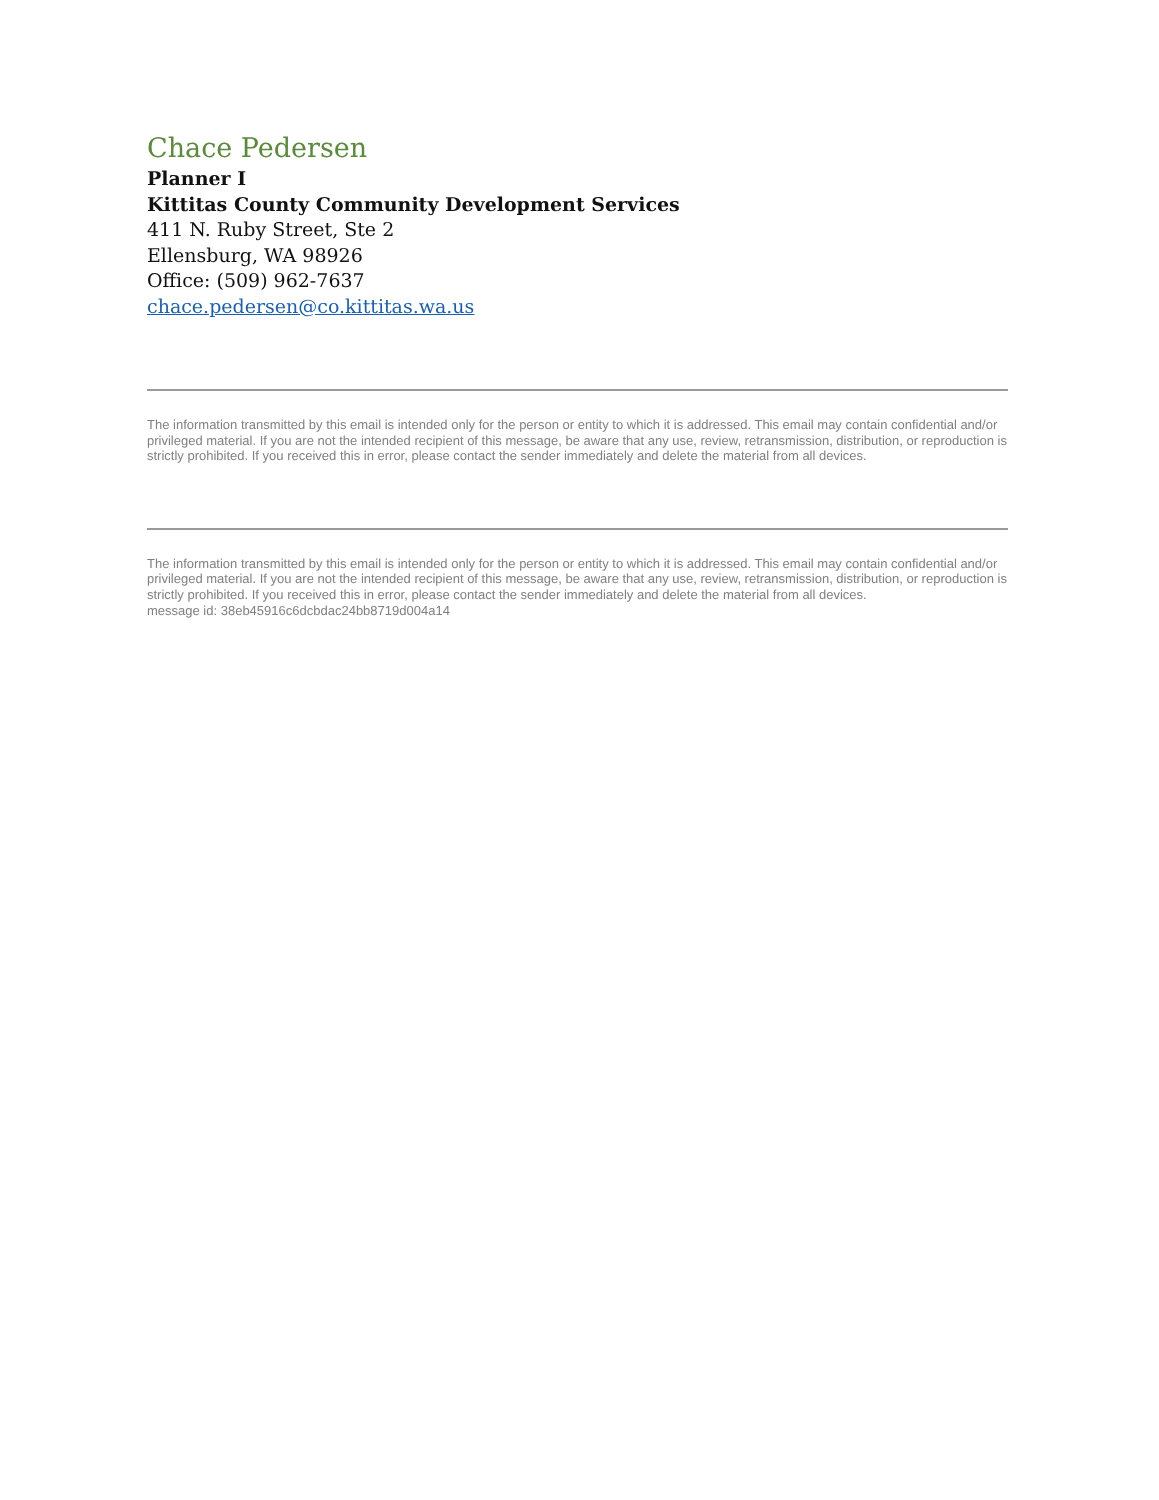Chace Pedersen
Planner I
Kittitas County Community Development Services
411 N. Ruby Street, Ste 2
Ellensburg, WA 98926
Office: (509) 962-7637
chace.pedersen@co.kittitas.wa.us
The information transmitted by this email is intended only for the person or entity to which it is addressed. This email may contain confidential and/or privileged material. If you are not the intended recipient of this message, be aware that any use, review, retransmission, distribution, or reproduction is strictly prohibited. If you received this in error, please contact the sender immediately and delete the material from all devices.
The information transmitted by this email is intended only for the person or entity to which it is addressed. This email may contain confidential and/or privileged material. If you are not the intended recipient of this message, be aware that any use, review, retransmission, distribution, or reproduction is strictly prohibited. If you received this in error, please contact the sender immediately and delete the material from all devices.
message id: 38eb45916c6dcbdac24bb8719d004a14